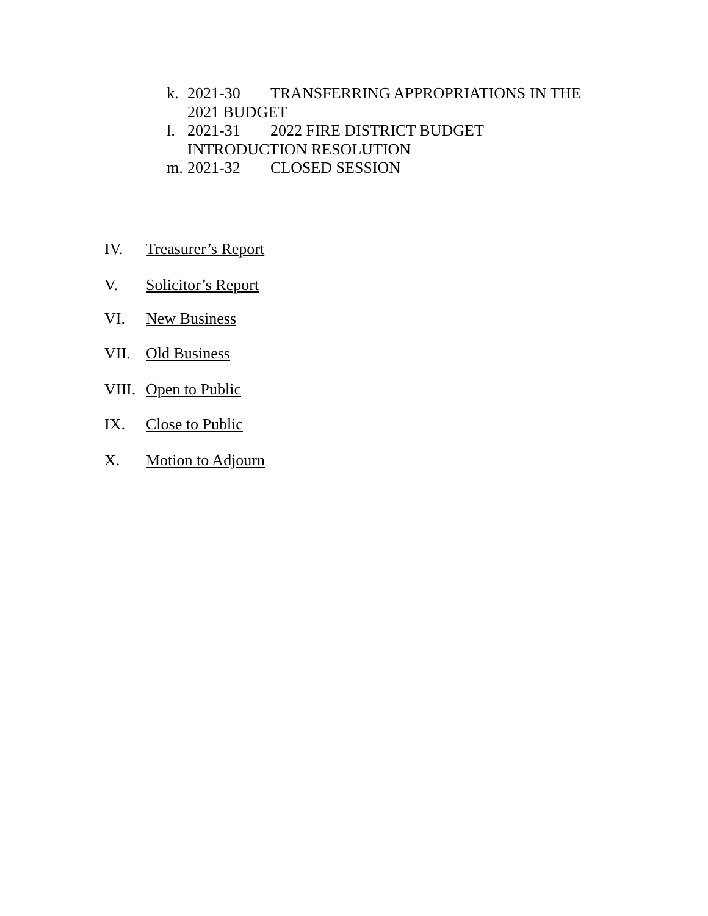k. 2021-30 TRANSFERRING APPROPRIATIONS IN THE
2021 BUDGET
l. 2021-31 2022 FIRE DISTRICT BUDGET
INTRODUCTION RESOLUTION
m. 2021-32 CLOSED SESSION
IV. Treasurer’s Report
V. Solicitor’s Report
VI. New Business
VII. Old Business
VIII. Open to Public
IX. Close to Public
X. Motion to Adjourn